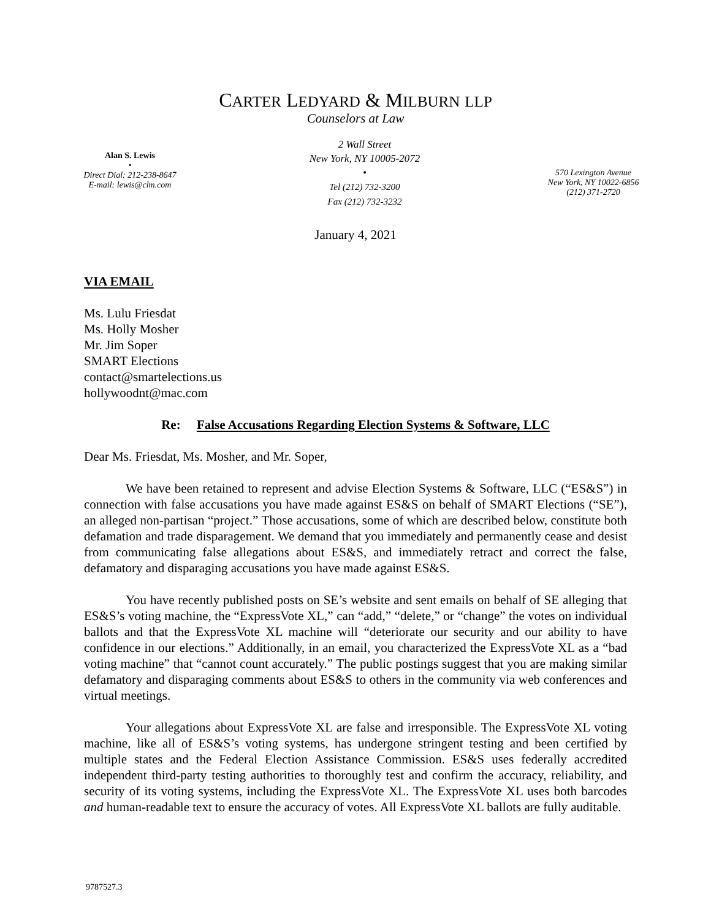CARTER LEDYARD & MILBURN LLP
Counselors at Law
Alan S. Lewis
•
Direct Dial: 212-238-8647
E-mail: lewis@clm.com
2 Wall Street
New York, NY 10005-2072
•
Tel (212) 732-3200
Fax (212) 732-3232
570 Lexington Avenue
New York, NY 10022-6856
(212) 371-2720
January 4, 2021
VIA EMAIL
Ms. Lulu Friesdat
Ms. Holly Mosher
Mr. Jim Soper
SMART Elections
contact@smartelections.us
hollywoodnt@mac.com
Re: False Accusations Regarding Election Systems & Software, LLC
Dear Ms. Friesdat, Ms. Mosher, and Mr. Soper,
We have been retained to represent and advise Election Systems & Software, LLC (“ES&S”) in connection with false accusations you have made against ES&S on behalf of SMART Elections (“SE”), an alleged non-partisan “project.” Those accusations, some of which are described below, constitute both defamation and trade disparagement. We demand that you immediately and permanently cease and desist from communicating false allegations about ES&S, and immediately retract and correct the false, defamatory and disparaging accusations you have made against ES&S.
You have recently published posts on SE’s website and sent emails on behalf of SE alleging that ES&S’s voting machine, the “ExpressVote XL,” can “add,” “delete,” or “change” the votes on individual ballots and that the ExpressVote XL machine will “deteriorate our security and our ability to have confidence in our elections.” Additionally, in an email, you characterized the ExpressVote XL as a “bad voting machine” that “cannot count accurately.” The public postings suggest that you are making similar defamatory and disparaging comments about ES&S to others in the community via web conferences and virtual meetings.
Your allegations about ExpressVote XL are false and irresponsible. The ExpressVote XL voting machine, like all of ES&S’s voting systems, has undergone stringent testing and been certified by multiple states and the Federal Election Assistance Commission. ES&S uses federally accredited independent third-party testing authorities to thoroughly test and confirm the accuracy, reliability, and security of its voting systems, including the ExpressVote XL. The ExpressVote XL uses both barcodes and human-readable text to ensure the accuracy of votes. All ExpressVote XL ballots are fully auditable.
9787527.3